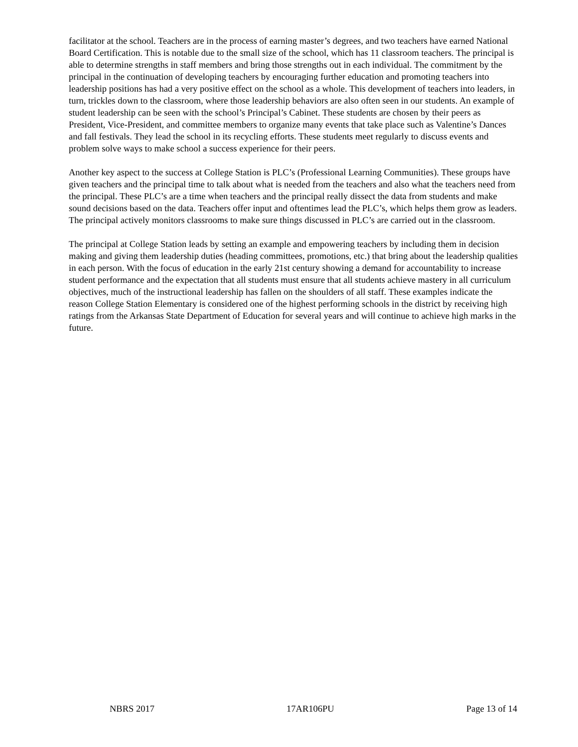facilitator at the school. Teachers are in the process of earning master’s degrees, and two teachers have earned National Board Certification. This is notable due to the small size of the school, which has 11 classroom teachers. The principal is able to determine strengths in staff members and bring those strengths out in each individual. The commitment by the principal in the continuation of developing teachers by encouraging further education and promoting teachers into leadership positions has had a very positive effect on the school as a whole. This development of teachers into leaders, in turn, trickles down to the classroom, where those leadership behaviors are also often seen in our students. An example of student leadership can be seen with the school’s Principal’s Cabinet. These students are chosen by their peers as President, Vice-President, and committee members to organize many events that take place such as Valentine’s Dances and fall festivals. They lead the school in its recycling efforts. These students meet regularly to discuss events and problem solve ways to make school a success experience for their peers.
Another key aspect to the success at College Station is PLC’s (Professional Learning Communities). These groups have given teachers and the principal time to talk about what is needed from the teachers and also what the teachers need from the principal. These PLC’s are a time when teachers and the principal really dissect the data from students and make sound decisions based on the data. Teachers offer input and oftentimes lead the PLC’s, which helps them grow as leaders. The principal actively monitors classrooms to make sure things discussed in PLC’s are carried out in the classroom.
The principal at College Station leads by setting an example and empowering teachers by including them in decision making and giving them leadership duties (heading committees, promotions, etc.) that bring about the leadership qualities in each person. With the focus of education in the early 21st century showing a demand for accountability to increase student performance and the expectation that all students must ensure that all students achieve mastery in all curriculum objectives, much of the instructional leadership has fallen on the shoulders of all staff. These examples indicate the reason College Station Elementary is considered one of the highest performing schools in the district by receiving high ratings from the Arkansas State Department of Education for several years and will continue to achieve high marks in the future.
NBRS 2017 17AR106PU Page 13 of 14